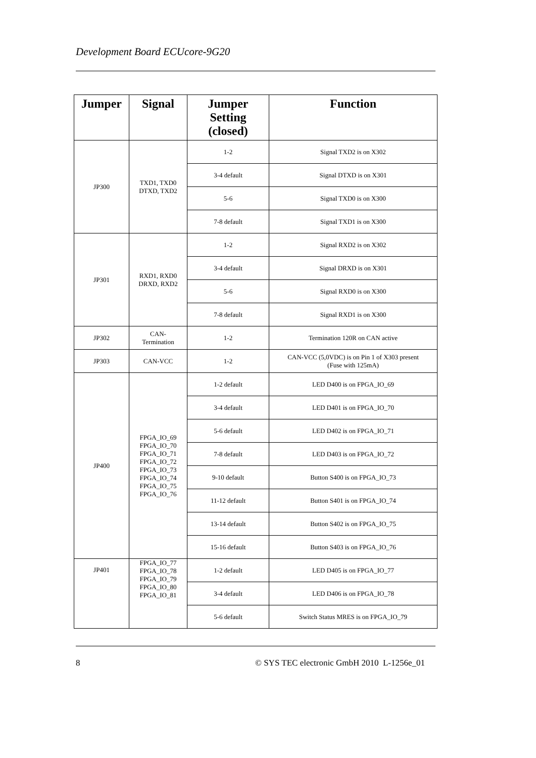Development Board ECUcore-9G20
| Jumper | Signal | Jumper Setting (closed) | Function |
| --- | --- | --- | --- |
| JP300 | TXD1, TXD0 DTXD, TXD2 | 1-2 | Signal TXD2 is on X302 |
| | | 3-4 default | Signal DTXD is on X301 |
| | | 5-6 | Signal TXD0 is on X300 |
| | | 7-8 default | Signal TXD1 is on X300 |
| JP301 | RXD1, RXD0 DRXD, RXD2 | 1-2 | Signal RXD2 is on X302 |
| | | 3-4 default | Signal DRXD is on X301 |
| | | 5-6 | Signal RXD0 is on X300 |
| | | 7-8 default | Signal RXD1 is on X300 |
| JP302 | CAN- Termination | 1-2 | Termination 120R on CAN active |
| JP303 | CAN-VCC | 1-2 | CAN-VCC (5,0VDC) is on Pin 1 of X303 present (Fuse with 125mA) |
| JP400 | FPGA_IO_69 FPGA_IO_70 FPGA_IO_71 FPGA_IO_72 FPGA_IO_73 FPGA_IO_74 FPGA_IO_75 FPGA_IO_76 | 1-2 default | LED D400 is on FPGA_IO_69 |
| | | 3-4 default | LED D401 is on FPGA_IO_70 |
| | | 5-6 default | LED D402 is on FPGA_IO_71 |
| | | 7-8 default | LED D403 is on FPGA_IO_72 |
| | | 9-10 default | Button S400 is on FPGA_IO_73 |
| | | 11-12 default | Button S401 is on FPGA_IO_74 |
| | | 13-14 default | Button S402 is on FPGA_IO_75 |
| | | 15-16 default | Button S403 is on FPGA_IO_76 |
| JP401 | FPGA_IO_77 FPGA_IO_78 FPGA_IO_79 FPGA_IO_80 FPGA_IO_81 | 1-2 default | LED D405 is on FPGA_IO_77 |
| | | 3-4 default | LED D406 is on FPGA_IO_78 |
| | | 5-6 default | Switch Status MRES is on FPGA_IO_79 |
8
© SYS TEC electronic GmbH 2010 L-1256e_01